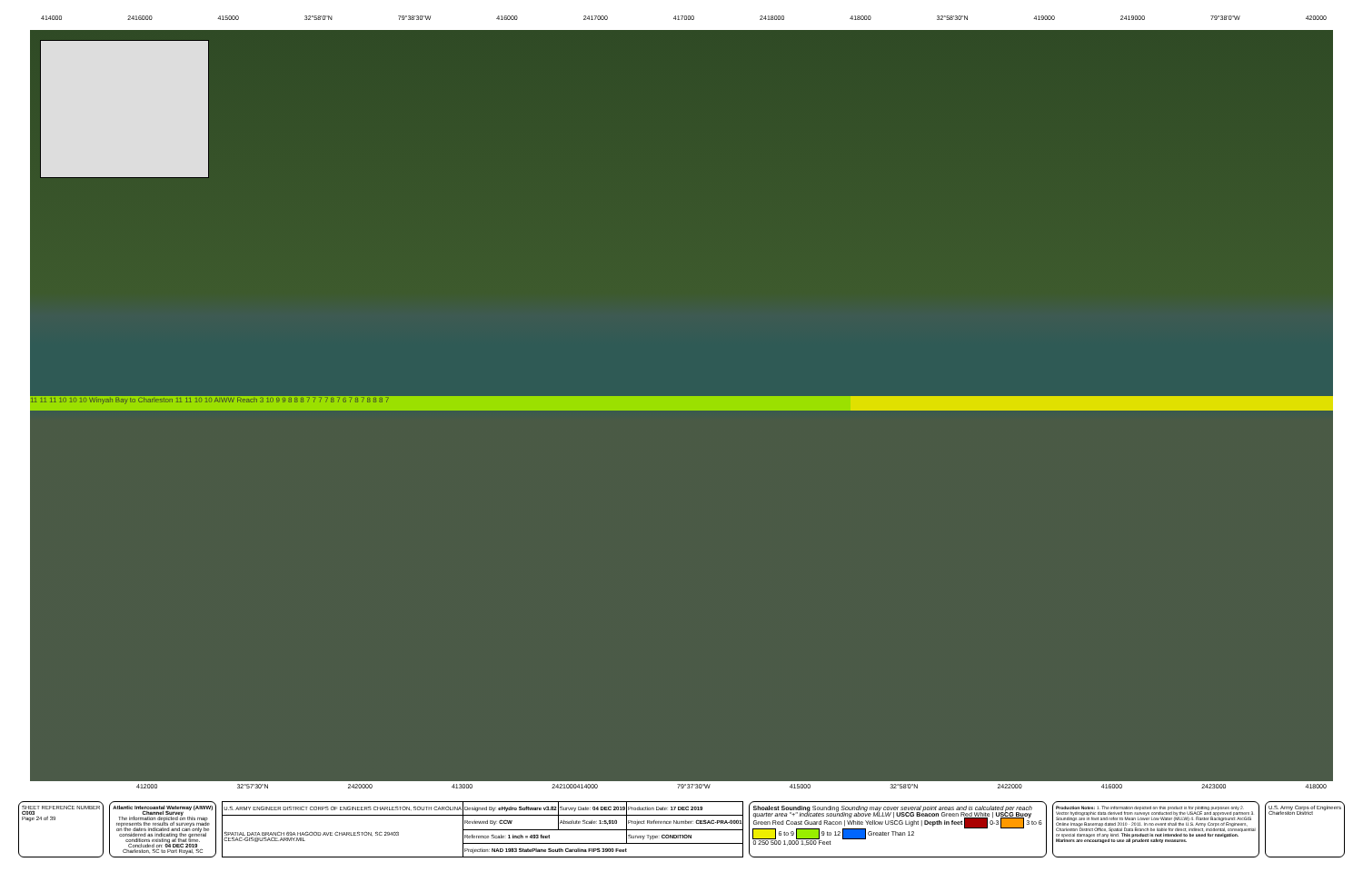414000 2416000 415000 32°58'0"N 79°38'30"W 416000 2417000 417000 2418000 418000 32°58'30"N 419000 2419000 79°38'0"W 420000
11 11 11 10 10 10 Winyah Bay to Charleston 11 11 10 10 AIWW Reach 3 10 9 9 8 8 8 7 7 7 7 8 7 6 7 8 7 8 8 8 7
412000 32°57'30"N 2420000 413000 2421000414000 79°37'30"W 415000 32°58'0"N 2422000 416000 2423000 418000
SHEET REFERENCE NUMBER
C003
Page 24 of 39
Atlantic Intercoastal Waterway (AIWW) Channel Survey
The information depicted on this map represents the results of surveys made on the dates indicated and can only be considered as indicating the general conditions existing at that time.
Concluded on: 04 DEC 2019
Charleston, SC to Port Royal, SC
| U.S. ARMY ENGINEER DISTRICT CORPS OF ENGINEERS CHARLESTON, SOUTH CAROLINA | Designed By: eHydro Software v3.82 | Survey Date: 04 DEC 2019 | Production Date: 17 DEC 2019 |
| SPATIAL DATA BRANCH 69A HAGOOD AVE CHARLESTON, SC 29403 CESAC-GIS@USACE.ARMY.MIL | Reviewed By: CCW | Absolute Scale: 1:5,910 | Project Reference Number: CESAC-PRA-0001 |
| | Reference Scale: 1 inch = 493 feet | | Survey Type: CONDITION |
| | Projection: NAD 1983 StatePlane South Carolina FIPS 3900 Feet | | |
Shoalest Sounding Sounding Sounding may cover several point areas and is calculated per reach quarter area "+" indicates sounding above MLLW | USCG Beacon Green Red White | USCG Buoy Green Red Coast Guard Racon | White Yellow USCG Light | Depth in feet 0-3 3 to 6 6 to 9 9 to 12 Greater Than 12
0 250 500 1,000 1,500 Feet
Production Notes: 1. The information depicted on this product is for plotting purposes only 2. Vector hydrographic data derived from surveys conducted by the USACE and approved partners 3. Soundings are in feet and refer to Mean Lower Low Water (MLLW) 4. Raster Background: ArcGIS Online Image Basemap dated 2010 - 2011. In no event shall the U.S. Army Corps of Engineers, Charleston District Office, Spatial Data Branch be liable for direct, indirect, incidental, consequential or special damages of any kind. This product is not intended to be used for navigation. Mariners are encouraged to use all prudent safety measures.
U.S. Army Corps of Engineers
Charleston District